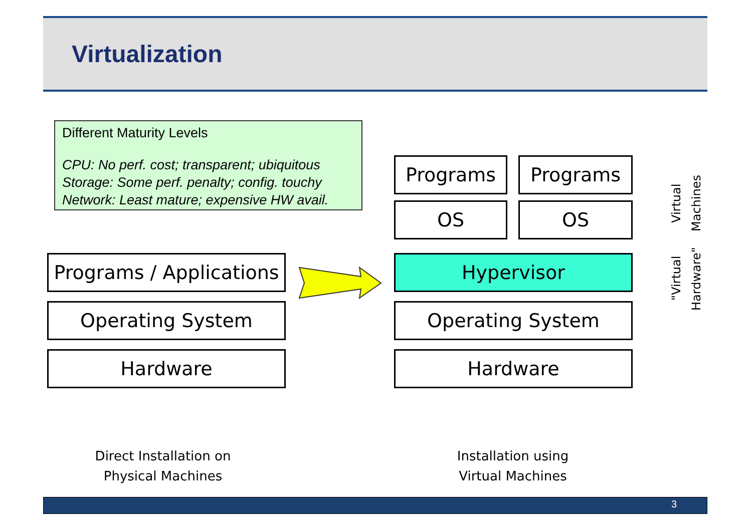Virtualization
Different Maturity Levels
CPU: No perf. cost; transparent; ubiquitous
Storage: Some perf. penalty; config. touchy
Network: Least mature; expensive HW avail.
Programs / Applications
Operating System
Hardware
Programs Programs
OS OS
Hypervisor
Operating System
Hardware
Virtual
Machines
"Virtual
Hardware"
Direct Installation on
Physical Machines
Installation using
Virtual Machines
3